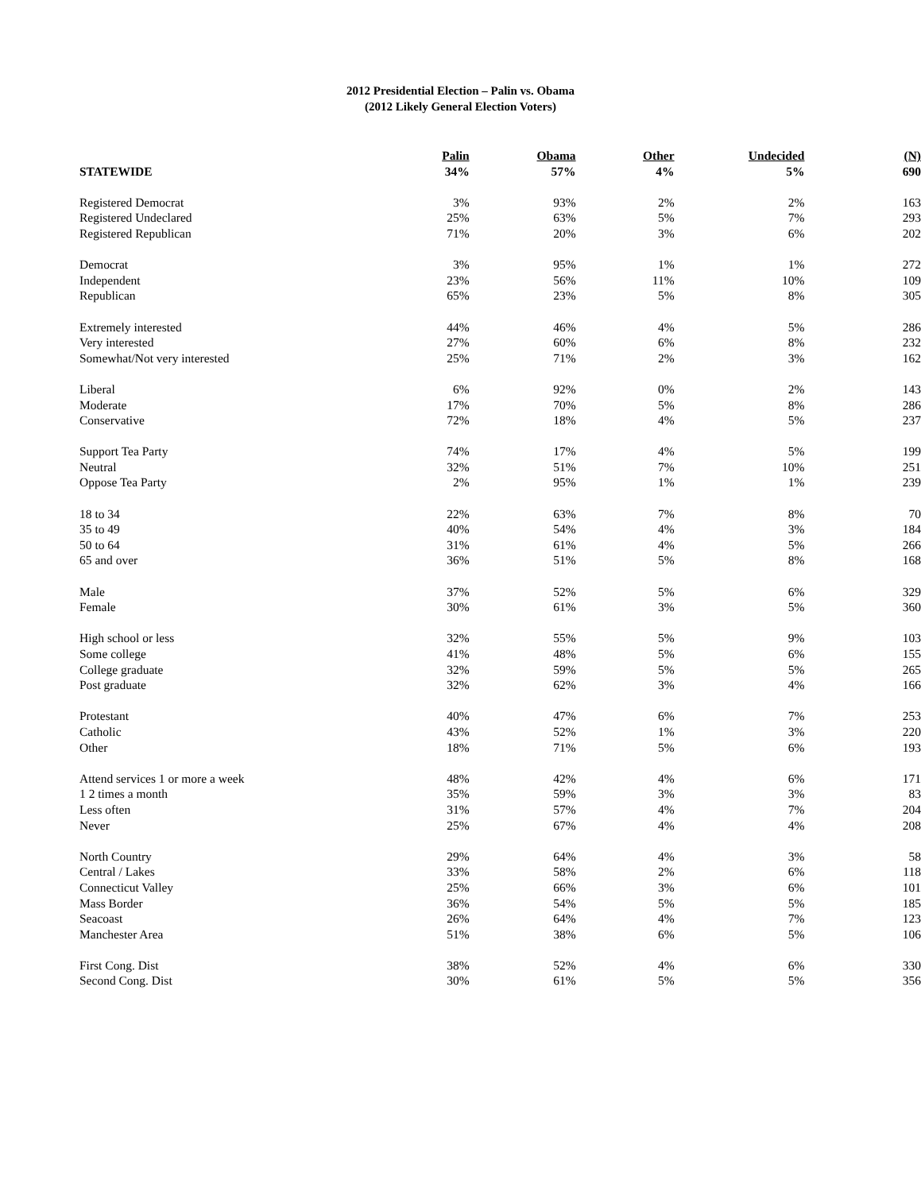2012 Presidential Election – Palin vs. Obama
(2012 Likely General Election Voters)
| | Palin | Obama | Other | Undecided | (N) |
| --- | --- | --- | --- | --- | --- |
| STATEWIDE | 34% | 57% | 4% | 5% | 690 |
| Registered Democrat | 3% | 93% | 2% | 2% | 163 |
| Registered Undeclared | 25% | 63% | 5% | 7% | 293 |
| Registered Republican | 71% | 20% | 3% | 6% | 202 |
| Democrat | 3% | 95% | 1% | 1% | 272 |
| Independent | 23% | 56% | 11% | 10% | 109 |
| Republican | 65% | 23% | 5% | 8% | 305 |
| Extremely interested | 44% | 46% | 4% | 5% | 286 |
| Very interested | 27% | 60% | 6% | 8% | 232 |
| Somewhat/Not very interested | 25% | 71% | 2% | 3% | 162 |
| Liberal | 6% | 92% | 0% | 2% | 143 |
| Moderate | 17% | 70% | 5% | 8% | 286 |
| Conservative | 72% | 18% | 4% | 5% | 237 |
| Support Tea Party | 74% | 17% | 4% | 5% | 199 |
| Neutral | 32% | 51% | 7% | 10% | 251 |
| Oppose Tea Party | 2% | 95% | 1% | 1% | 239 |
| 18 to 34 | 22% | 63% | 7% | 8% | 70 |
| 35 to 49 | 40% | 54% | 4% | 3% | 184 |
| 50 to 64 | 31% | 61% | 4% | 5% | 266 |
| 65 and over | 36% | 51% | 5% | 8% | 168 |
| Male | 37% | 52% | 5% | 6% | 329 |
| Female | 30% | 61% | 3% | 5% | 360 |
| High school or less | 32% | 55% | 5% | 9% | 103 |
| Some college | 41% | 48% | 5% | 6% | 155 |
| College graduate | 32% | 59% | 5% | 5% | 265 |
| Post graduate | 32% | 62% | 3% | 4% | 166 |
| Protestant | 40% | 47% | 6% | 7% | 253 |
| Catholic | 43% | 52% | 1% | 3% | 220 |
| Other | 18% | 71% | 5% | 6% | 193 |
| Attend services 1 or more a week | 48% | 42% | 4% | 6% | 171 |
| 1 2 times a month | 35% | 59% | 3% | 3% | 83 |
| Less often | 31% | 57% | 4% | 7% | 204 |
| Never | 25% | 67% | 4% | 4% | 208 |
| North Country | 29% | 64% | 4% | 3% | 58 |
| Central / Lakes | 33% | 58% | 2% | 6% | 118 |
| Connecticut Valley | 25% | 66% | 3% | 6% | 101 |
| Mass Border | 36% | 54% | 5% | 5% | 185 |
| Seacoast | 26% | 64% | 4% | 7% | 123 |
| Manchester Area | 51% | 38% | 6% | 5% | 106 |
| First Cong. Dist | 38% | 52% | 4% | 6% | 330 |
| Second Cong. Dist | 30% | 61% | 5% | 5% | 356 |